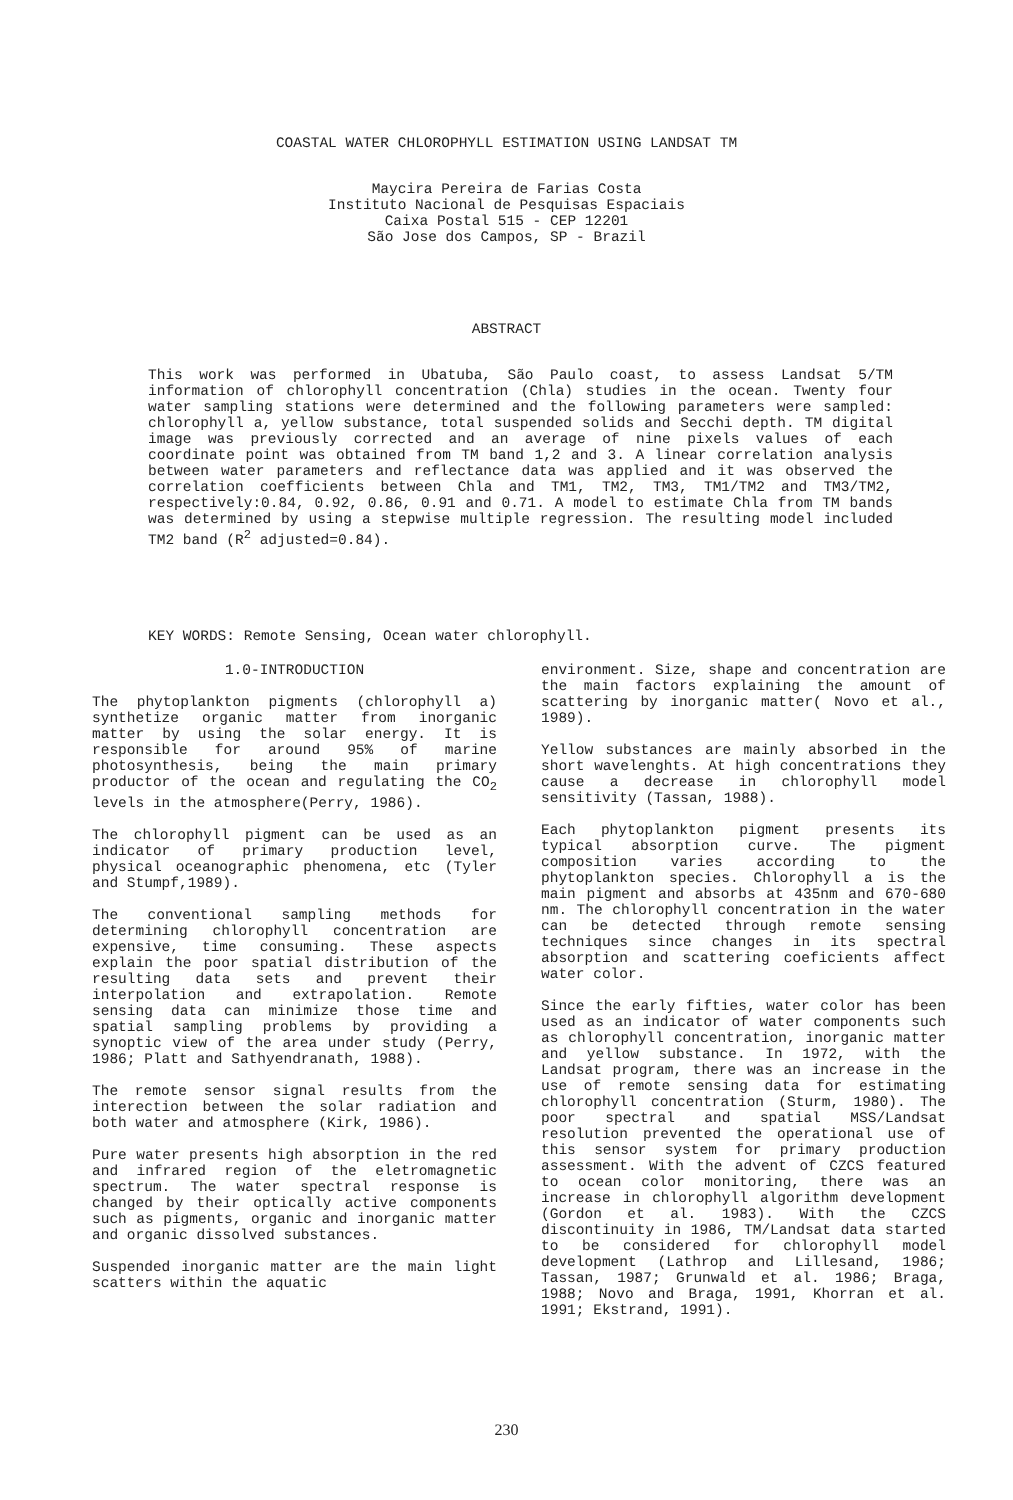COASTAL WATER CHLOROPHYLL ESTIMATION USING LANDSAT TM
Maycira Pereira de Farias Costa
Instituto Nacional de Pesquisas Espaciais
Caixa Postal 515 - CEP 12201
São Jose dos Campos, SP - Brazil
ABSTRACT
This work was performed in Ubatuba, São Paulo coast, to assess Landsat 5/TM information of chlorophyll concentration (Chla) studies in the ocean. Twenty four water sampling stations were determined and the following parameters were sampled: chlorophyll a, yellow substance, total suspended solids and Secchi depth. TM digital image was previously corrected and an average of nine pixels values of each coordinate point was obtained from TM band 1,2 and 3. A linear correlation analysis between water parameters and reflectance data was applied and it was observed the correlation coefficients between Chla and TM1, TM2, TM3, TM1/TM2 and TM3/TM2, respectively:0.84, 0.92, 0.86, 0.91 and 0.71. A model to estimate Chla from TM bands was determined by using a stepwise multiple regression. The resulting model included TM2 band (R<sup>2</sup> adjusted=0.84).
KEY WORDS: Remote Sensing, Ocean water chlorophyll.
1.0-INTRODUCTION
The phytoplankton pigments (chlorophyll a) synthetize organic matter from inorganic matter by using the solar energy. It is responsible for around 95% of marine photosynthesis, being the main primary productor of the ocean and regulating the CO<sub>2</sub> levels in the atmosphere(Perry, 1986).
The chlorophyll pigment can be used as an indicator of primary production level, physical oceanographic phenomena, etc (Tyler and Stumpf,1989).
The conventional sampling methods for determining chlorophyll concentration are expensive, time consuming. These aspects explain the poor spatial distribution of the resulting data sets and prevent their interpolation and extrapolation. Remote sensing data can minimize those time and spatial sampling problems by providing a synoptic view of the area under study (Perry, 1986; Platt and Sathyendranath, 1988).
The remote sensor signal results from the interection between the solar radiation and both water and atmosphere (Kirk, 1986).
Pure water presents high absorption in the red and infrared region of the eletromagnetic spectrum. The water spectral response is changed by their optically active components such as pigments, organic and inorganic matter and organic dissolved substances.
Suspended inorganic matter are the main light scatters within the aquatic
environment. Size, shape and concentration are the main factors explaining the amount of scattering by inorganic matter( Novo et al., 1989).
Yellow substances are mainly absorbed in the short wavelenghts. At high concentrations they cause a decrease in chlorophyll model sensitivity (Tassan, 1988).
Each phytoplankton pigment presents its typical absorption curve. The pigment composition varies according to the phytoplankton species. Chlorophyll a is the main pigment and absorbs at 435nm and 670-680 nm. The chlorophyll concentration in the water can be detected through remote sensing techniques since changes in its spectral absorption and scattering coeficients affect water color.
Since the early fifties, water color has been used as an indicator of water components such as chlorophyll concentration, inorganic matter and yellow substance. In 1972, with the Landsat program, there was an increase in the use of remote sensing data for estimating chlorophyll concentration (Sturm, 1980). The poor spectral and spatial MSS/Landsat resolution prevented the operational use of this sensor system for primary production assessment. With the advent of CZCS featured to ocean color monitoring, there was an increase in chlorophyll algorithm development (Gordon et al. 1983). With the CZCS discontinuity in 1986, TM/Landsat data started to be considered for chlorophyll model development (Lathrop and Lillesand, 1986; Tassan, 1987; Grunwald et al. 1986; Braga, 1988; Novo and Braga, 1991, Khorran et al. 1991; Ekstrand, 1991).
230